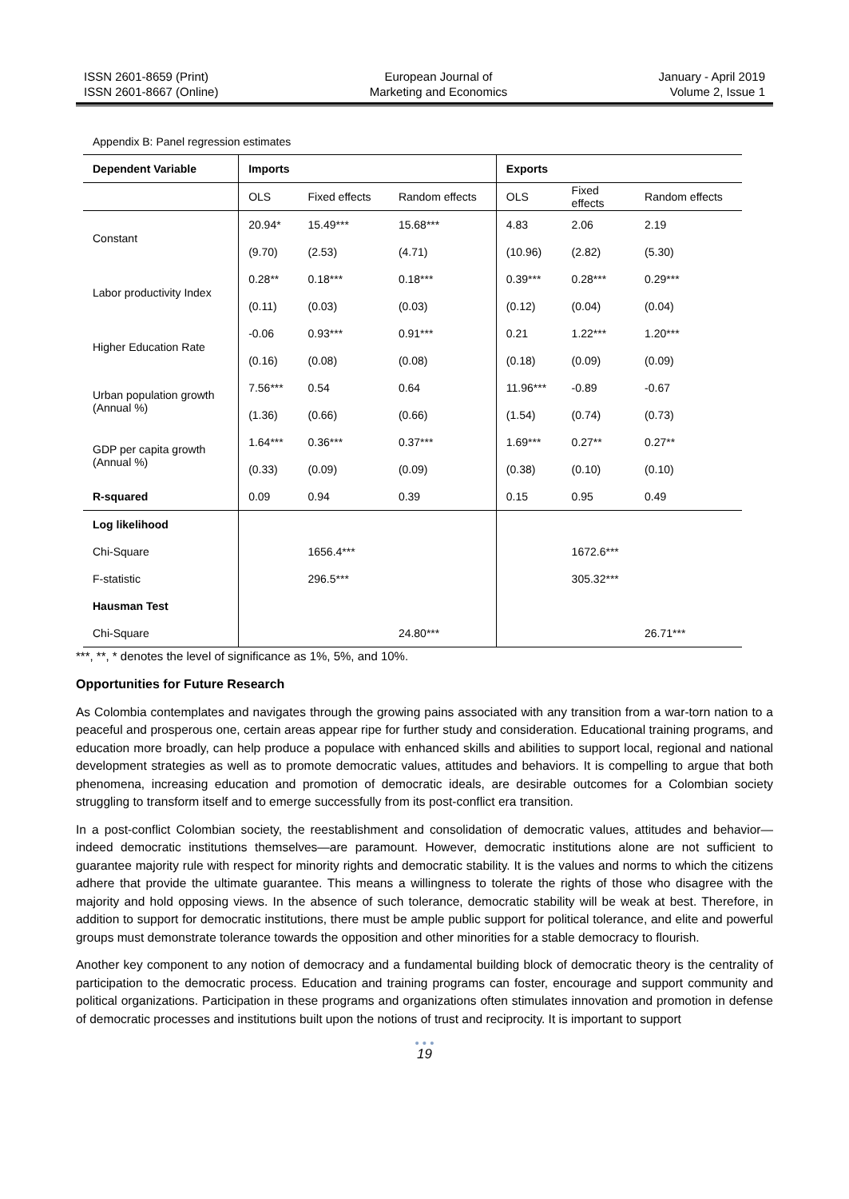ISSN 2601-8659 (Print)
ISSN 2601-8667 (Online)
European Journal of
Marketing and Economics
January - April 2019
Volume 2, Issue 1
Appendix B: Panel regression estimates
| Dependent Variable | Imports | | | Exports | | |
| --- | --- | --- | --- | --- | --- | --- |
| | OLS | Fixed effects | Random effects | OLS | Fixed effects | Random effects |
| Constant | 20.94* | 15.49*** | 15.68*** | 4.83 | 2.06 | 2.19 |
| | (9.70) | (2.53) | (4.71) | (10.96) | (2.82) | (5.30) |
| Labor productivity Index | 0.28** | 0.18*** | 0.18*** | 0.39*** | 0.28*** | 0.29*** |
| | (0.11) | (0.03) | (0.03) | (0.12) | (0.04) | (0.04) |
| Higher Education Rate | -0.06 | 0.93*** | 0.91*** | 0.21 | 1.22*** | 1.20*** |
| | (0.16) | (0.08) | (0.08) | (0.18) | (0.09) | (0.09) |
| Urban population growth (Annual %) | 7.56*** | 0.54 | 0.64 | 11.96*** | -0.89 | -0.67 |
| | (1.36) | (0.66) | (0.66) | (1.54) | (0.74) | (0.73) |
| GDP per capita growth (Annual %) | 1.64*** | 0.36*** | 0.37*** | 1.69*** | 0.27** | 0.27** |
| | (0.33) | (0.09) | (0.09) | (0.38) | (0.10) | (0.10) |
| R-squared | 0.09 | 0.94 | 0.39 | 0.15 | 0.95 | 0.49 |
| Log likelihood | | | | | | |
| Chi-Square | | 1656.4*** | | | 1672.6*** | |
| F-statistic | | 296.5*** | | | 305.32*** | |
| Hausman Test | | | | | | |
| Chi-Square | | | 24.80*** | | | 26.71*** |
***, **, * denotes the level of significance as 1%, 5%, and 10%.
Opportunities for Future Research
As Colombia contemplates and navigates through the growing pains associated with any transition from a war-torn nation to a peaceful and prosperous one, certain areas appear ripe for further study and consideration. Educational training programs, and education more broadly, can help produce a populace with enhanced skills and abilities to support local, regional and national development strategies as well as to promote democratic values, attitudes and behaviors. It is compelling to argue that both phenomena, increasing education and promotion of democratic ideals, are desirable outcomes for a Colombian society struggling to transform itself and to emerge successfully from its post-conflict era transition.
In a post-conflict Colombian society, the reestablishment and consolidation of democratic values, attitudes and behavior—indeed democratic institutions themselves—are paramount. However, democratic institutions alone are not sufficient to guarantee majority rule with respect for minority rights and democratic stability. It is the values and norms to which the citizens adhere that provide the ultimate guarantee. This means a willingness to tolerate the rights of those who disagree with the majority and hold opposing views. In the absence of such tolerance, democratic stability will be weak at best. Therefore, in addition to support for democratic institutions, there must be ample public support for political tolerance, and elite and powerful groups must demonstrate tolerance towards the opposition and other minorities for a stable democracy to flourish.
Another key component to any notion of democracy and a fundamental building block of democratic theory is the centrality of participation to the democratic process. Education and training programs can foster, encourage and support community and political organizations. Participation in these programs and organizations often stimulates innovation and promotion in defense of democratic processes and institutions built upon the notions of trust and reciprocity. It is important to support
• • •
19